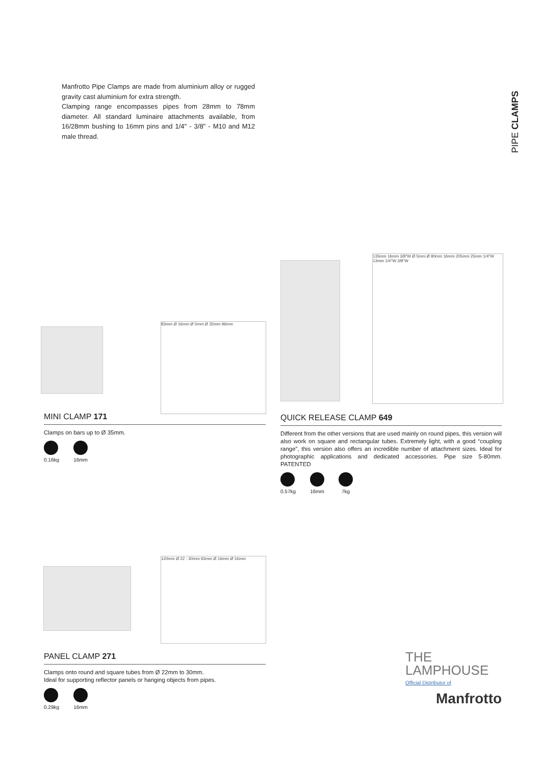Manfrotto Pipe Clamps are made from aluminium alloy or rugged gravity cast aluminium for extra strength.
Clamping range encompasses pipes from 28mm to 78mm diameter. All standard luminaire attachments available, from 16/28mm bushing to 16mm pins and 1/4" - 3/8" - M10 and M12 male thread.
PIPE CLAMPS
83mm Ø 16mm Ø 5mm Ø 35mm 96mm
MINI CLAMP 171
Clamps on bars up to Ø 35mm.
0.16kg 16mm
135mm 16mm 3/8"W Ø 5mm Ø 80mm 16mm 205mm 25mm 1/4"W 13mm 1/4"W 3/8"W
QUICK RELEASE CLAMP 649
Different from the other versions that are used mainly on round pipes, this version will also work on square and rectangular tubes. Extremely light, with a good “coupling range”, this version also offers an incredible number of attachment sizes. Ideal for photographic applications and dedicated accessories. Pipe size 5-80mm. PATENTED
0.57kg 16mm 7kg
120mm Ø 22 - 30mm 93mm Ø 16mm Ø 16mm
PANEL CLAMP 271
Clamps onto round and square tubes from Ø 22mm to 30mm.
Ideal for supporting reflector panels or hanging objects from pipes.
0.29kg 16mm
THE
LAMPHOUSE
Official Distributor of
Manfrotto